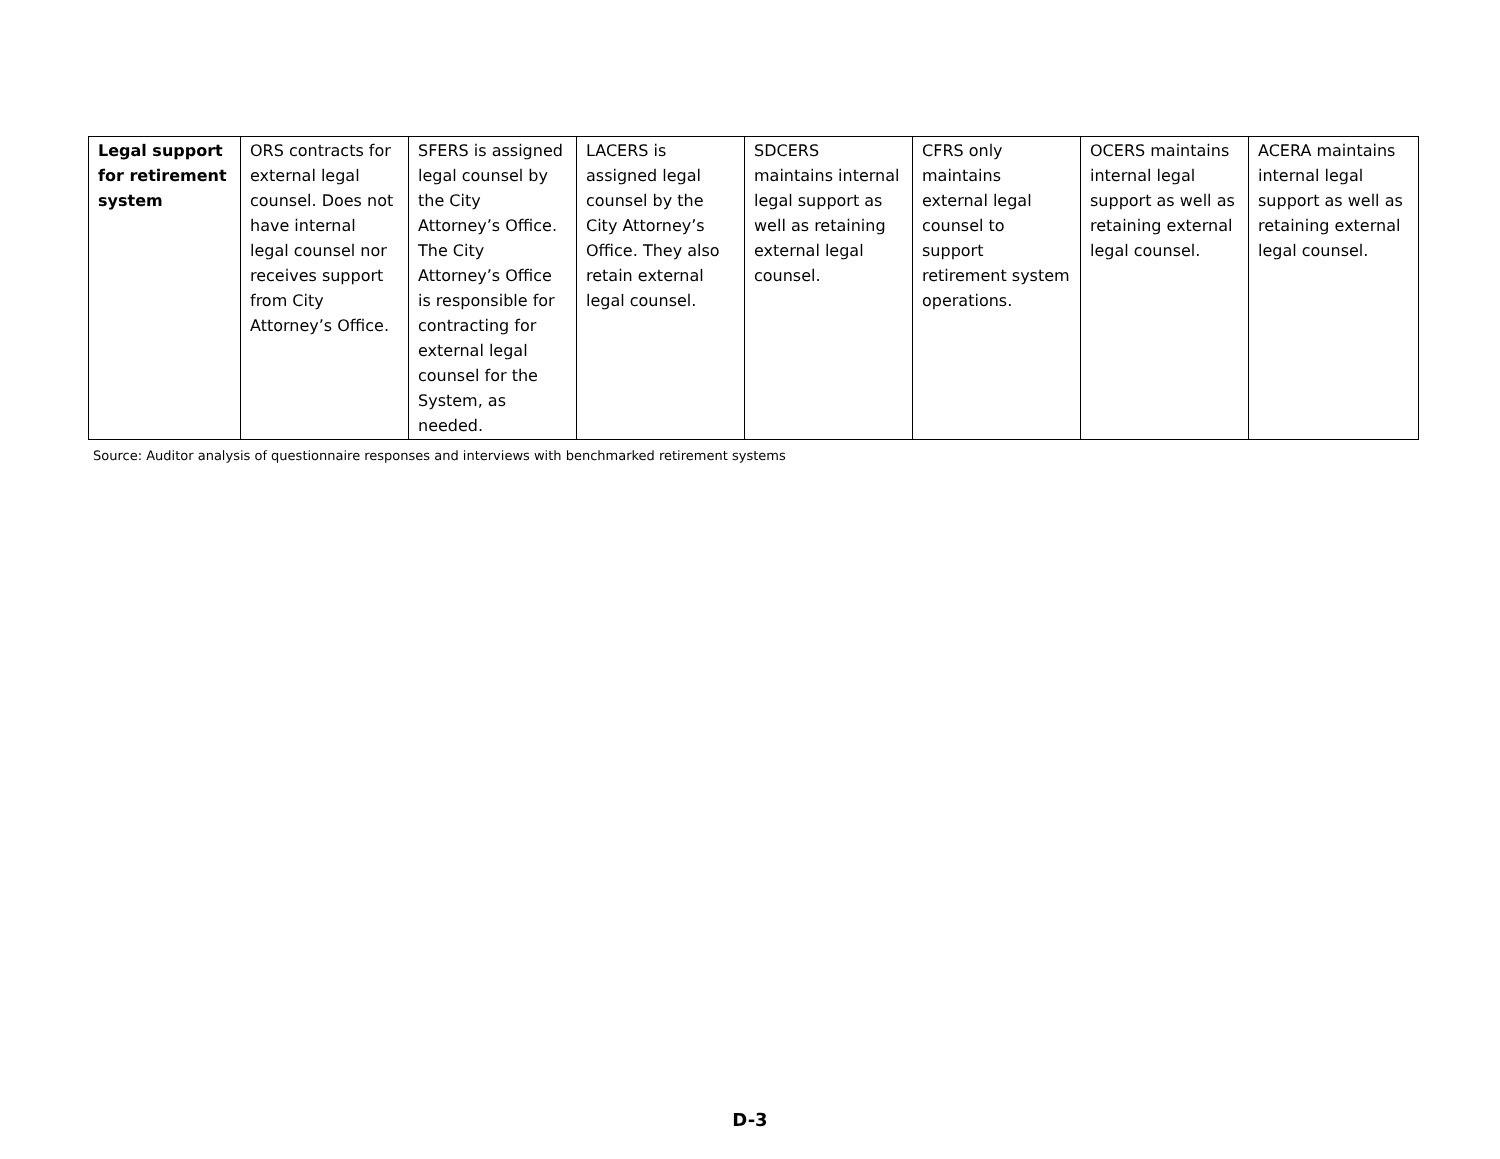| Legal support for retirement system | ORS contracts for external legal counsel. Does not have internal legal counsel nor receives support from City Attorney’s Office. | SFERS is assigned legal counsel by the City Attorney’s Office. The City Attorney’s Office is responsible for contracting for external legal counsel for the System, as needed. | LACERS is assigned legal counsel by the City Attorney’s Office. They also retain external legal counsel. | SDCERS maintains internal legal support as well as retaining external legal counsel. | CFRS only maintains external legal counsel to support retirement system operations. | OCERS maintains internal legal support as well as retaining external legal counsel. | ACERA maintains internal legal support as well as retaining external legal counsel. |
Source: Auditor analysis of questionnaire responses and interviews with benchmarked retirement systems
D-3